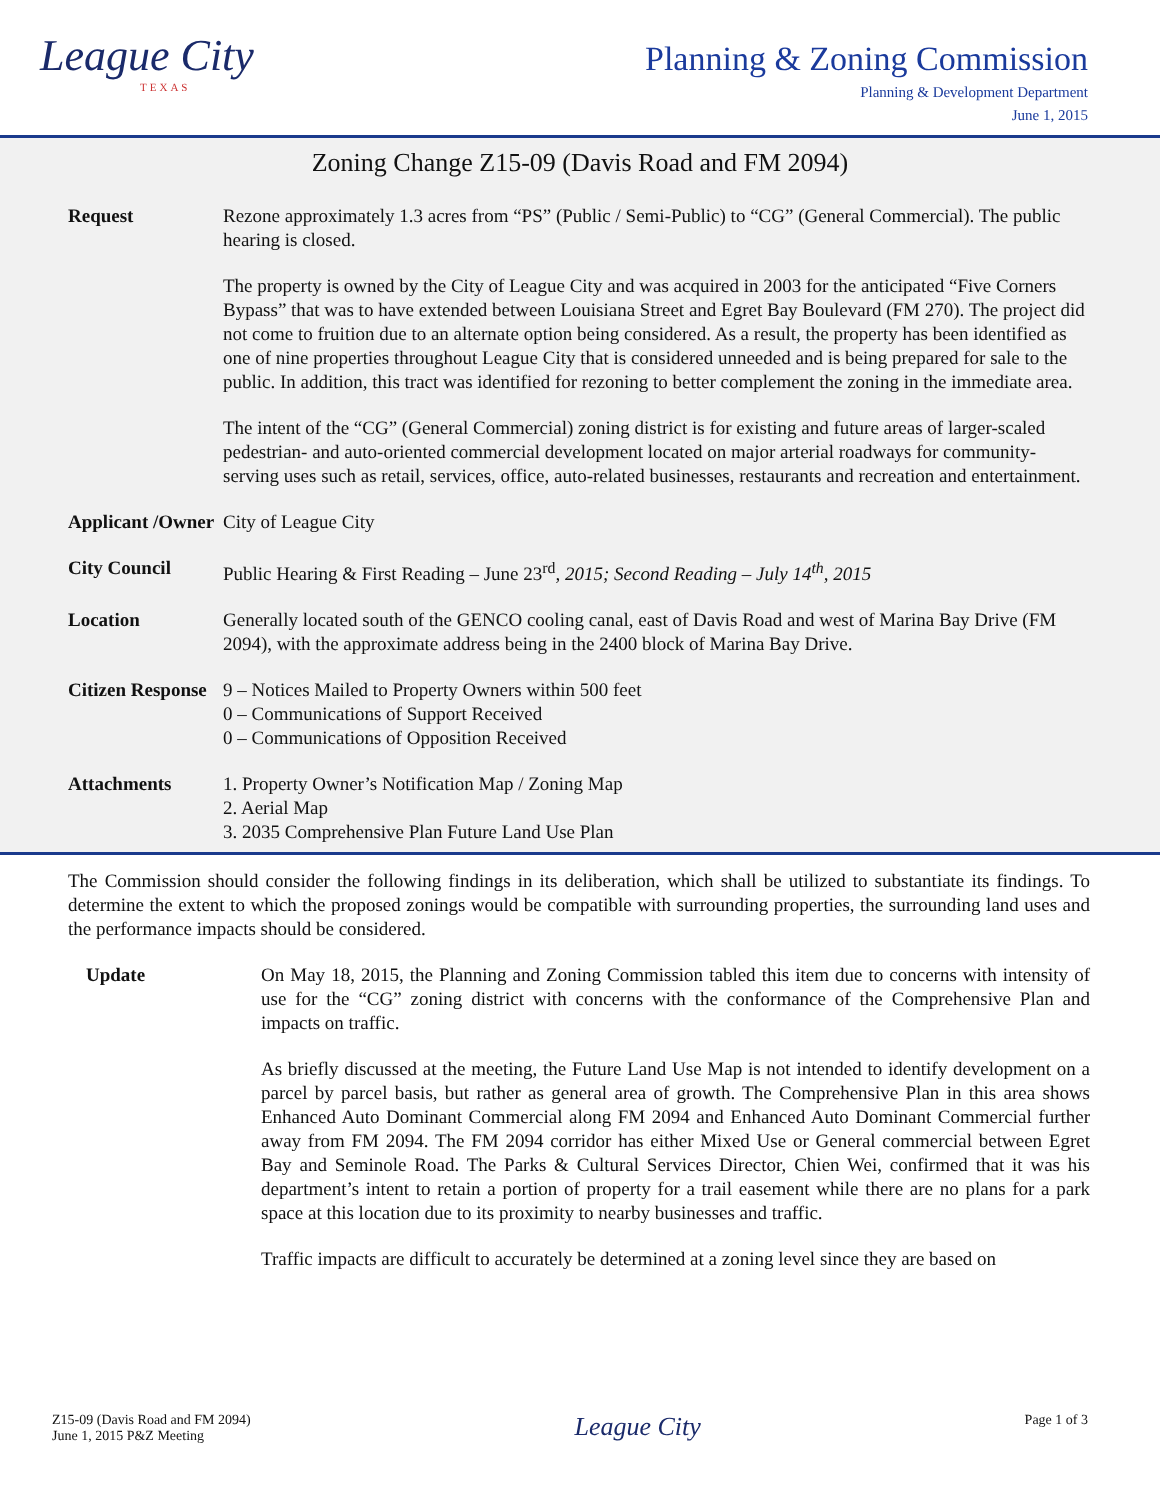League City
TEXAS
Planning & Zoning Commission
Planning & Development Department
June 1, 2015
Zoning Change Z15-09 (Davis Road and FM 2094)
| Request | Rezone approximately 1.3 acres from “PS” (Public / Semi-Public) to “CG” (General Commercial). The public hearing is closed. The property is owned by the City of League City and was acquired in 2003 for the anticipated “Five Corners Bypass” that was to have extended between Louisiana Street and Egret Bay Boulevard (FM 270). The project did not come to fruition due to an alternate option being considered. As a result, the property has been identified as one of nine properties throughout League City that is considered unneeded and is being prepared for sale to the public. In addition, this tract was identified for rezoning to better complement the zoning in the immediate area. The intent of the “CG” (General Commercial) zoning district is for existing and future areas of larger-scaled pedestrian- and auto-oriented commercial development located on major arterial roadways for community-serving uses such as retail, services, office, auto-related businesses, restaurants and recreation and entertainment. |
| Applicant /Owner | City of League City |
| City Council | Public Hearing & First Reading – June 23<sup>rd</sup> , 2015; Second Reading – July 14<sup>th</sup>, 2015 |
| Location | Generally located south of the GENCO cooling canal, east of Davis Road and west of Marina Bay Drive (FM 2094), with the approximate address being in the 2400 block of Marina Bay Drive. |
| Citizen Response | 9 – Notices Mailed to Property Owners within 500 feet 0 – Communications of Support Received 0 – Communications of Opposition Received |
| Attachments | 1. Property Owner’s Notification Map / Zoning Map 2. Aerial Map 3. 2035 Comprehensive Plan Future Land Use Plan |
The Commission should consider the following findings in its deliberation, which shall be utilized to substantiate its findings. To determine the extent to which the proposed zonings would be compatible with surrounding properties, the surrounding land uses and the performance impacts should be considered.
Update On May 18, 2015, the Planning and Zoning Commission tabled this item due to concerns with intensity of use for the “CG” zoning district with concerns with the conformance of the Comprehensive Plan and impacts on traffic.
As briefly discussed at the meeting, the Future Land Use Map is not intended to identify development on a parcel by parcel basis, but rather as general area of growth. The Comprehensive Plan in this area shows Enhanced Auto Dominant Commercial along FM 2094 and Enhanced Auto Dominant Commercial further away from FM 2094. The FM 2094 corridor has either Mixed Use or General commercial between Egret Bay and Seminole Road. The Parks & Cultural Services Director, Chien Wei, confirmed that it was his department’s intent to retain a portion of property for a trail easement while there are no plans for a park space at this location due to its proximity to nearby businesses and traffic.
Traffic impacts are difficult to accurately be determined at a zoning level since they are based on
Z15-09 (Davis Road and FM 2094)
June 1, 2015 P&Z Meeting
League City
Page 1 of 3